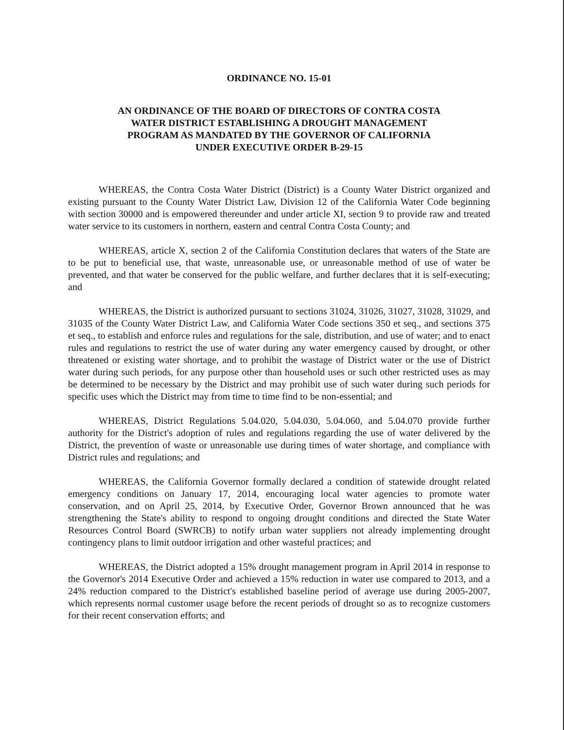ORDINANCE NO. 15-01
AN ORDINANCE OF THE BOARD OF DIRECTORS OF CONTRA COSTA
WATER DISTRICT ESTABLISHING A DROUGHT MANAGEMENT
PROGRAM AS MANDATED BY THE GOVERNOR OF CALIFORNIA
UNDER EXECUTIVE ORDER B-29-15
WHEREAS, the Contra Costa Water District (District) is a County Water District organized and existing pursuant to the County Water District Law, Division 12 of the California Water Code beginning with section 30000 and is empowered thereunder and under article XI, section 9 to provide raw and treated water service to its customers in northern, eastern and central Contra Costa County; and
WHEREAS, article X, section 2 of the California Constitution declares that waters of the State are to be put to beneficial use, that waste, unreasonable use, or unreasonable method of use of water be prevented, and that water be conserved for the public welfare, and further declares that it is self-executing; and
WHEREAS, the District is authorized pursuant to sections 31024, 31026, 31027, 31028, 31029, and 31035 of the County Water District Law, and California Water Code sections 350 et seq., and sections 375 et seq., to establish and enforce rules and regulations for the sale, distribution, and use of water; and to enact rules and regulations to restrict the use of water during any water emergency caused by drought, or other threatened or existing water shortage, and to prohibit the wastage of District water or the use of District water during such periods, for any purpose other than household uses or such other restricted uses as may be determined to be necessary by the District and may prohibit use of such water during such periods for specific uses which the District may from time to time find to be non-essential; and
WHEREAS, District Regulations 5.04.020, 5.04.030, 5.04.060, and 5.04.070 provide further authority for the District's adoption of rules and regulations regarding the use of water delivered by the District, the prevention of waste or unreasonable use during times of water shortage, and compliance with District rules and regulations; and
WHEREAS, the California Governor formally declared a condition of statewide drought related emergency conditions on January 17, 2014, encouraging local water agencies to promote water conservation, and on April 25, 2014, by Executive Order, Governor Brown announced that he was strengthening the State's ability to respond to ongoing drought conditions and directed the State Water Resources Control Board (SWRCB) to notify urban water suppliers not already implementing drought contingency plans to limit outdoor irrigation and other wasteful practices; and
WHEREAS, the District adopted a 15% drought management program in April 2014 in response to the Governor's 2014 Executive Order and achieved a 15% reduction in water use compared to 2013, and a 24% reduction compared to the District's established baseline period of average use during 2005-2007, which represents normal customer usage before the recent periods of drought so as to recognize customers for their recent conservation efforts; and